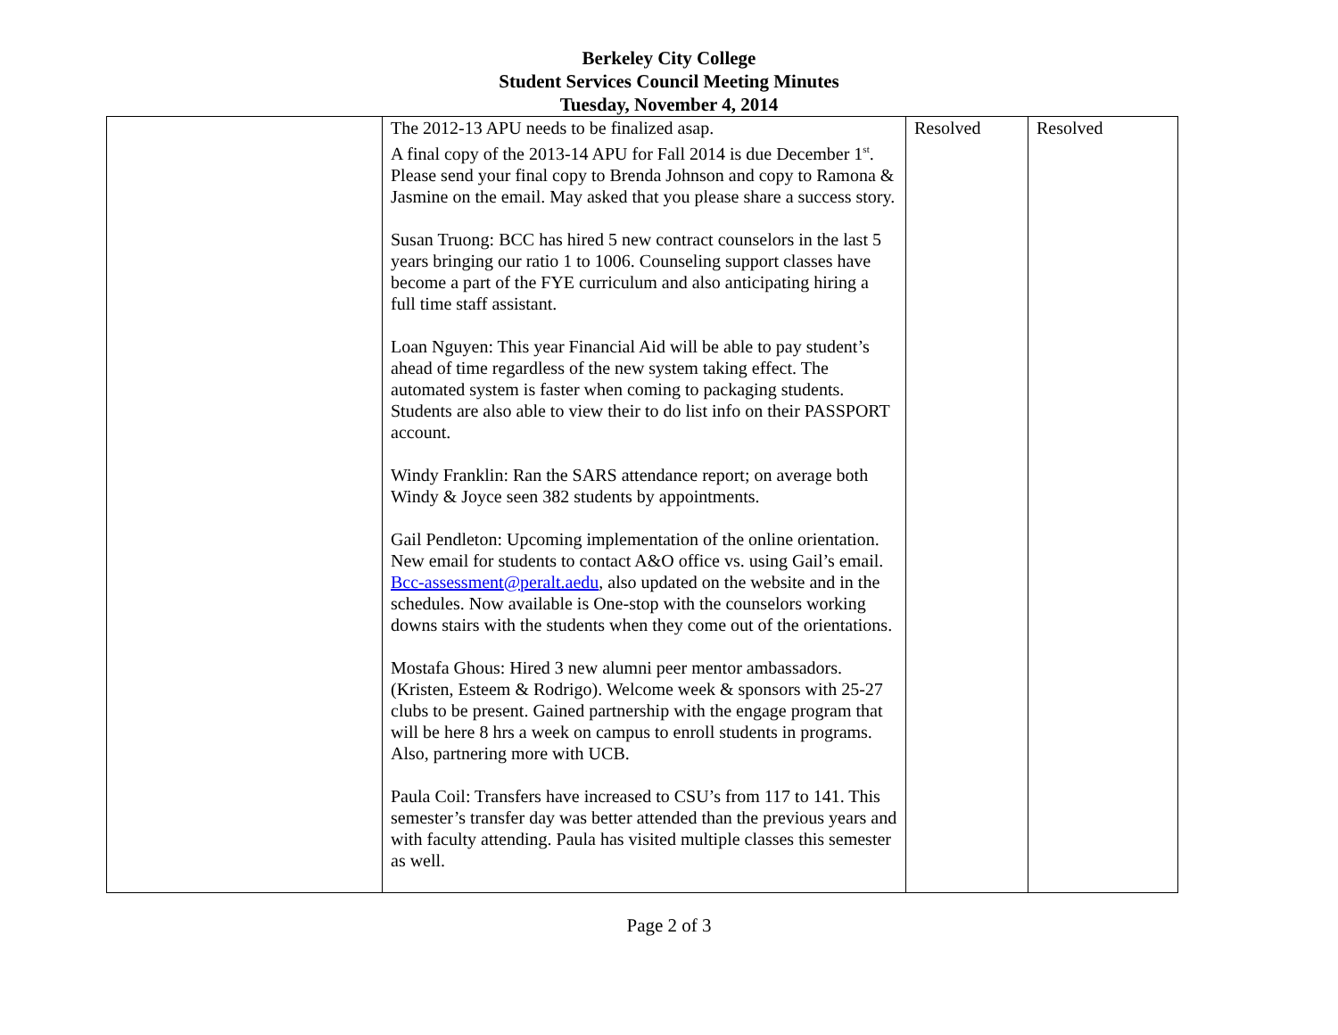Berkeley City College
Student Services Council Meeting Minutes
Tuesday, November 4, 2014
| | The 2012-13 APU needs to be finalized asap. A final copy of the 2013-14 APU for Fall 2014 is due December 1<sup>st</sup>. Please send your final copy to Brenda Johnson and copy to Ramona & Jasmine on the email. May asked that you please share a success story. Susan Truong: BCC has hired 5 new contract counselors in the last 5 years bringing our ratio 1 to 1006. Counseling support classes have become a part of the FYE curriculum and also anticipating hiring a full time staff assistant. Loan Nguyen: This year Financial Aid will be able to pay student’s ahead of time regardless of the new system taking effect. The automated system is faster when coming to packaging students. Students are also able to view their to do list info on their PASSPORT account. Windy Franklin: Ran the SARS attendance report; on average both Windy & Joyce seen 382 students by appointments. Gail Pendleton: Upcoming implementation of the online orientation. New email for students to contact A&O office vs. using Gail’s email. Bcc-assessment@peralt.aedu , also updated on the website and in the schedules. Now available is One-stop with the counselors working downs stairs with the students when they come out of the orientations. Mostafa Ghous: Hired 3 new alumni peer mentor ambassadors. (Kristen, Esteem & Rodrigo). Welcome week & sponsors with 25-27 clubs to be present. Gained partnership with the engage program that will be here 8 hrs a week on campus to enroll students in programs. Also, partnering more with UCB. Paula Coil: Transfers have increased to CSU’s from 117 to 141. This semester’s transfer day was better attended than the previous years and with faculty attending. Paula has visited multiple classes this semester as well. | Resolved | Resolved |
Page 2 of 3